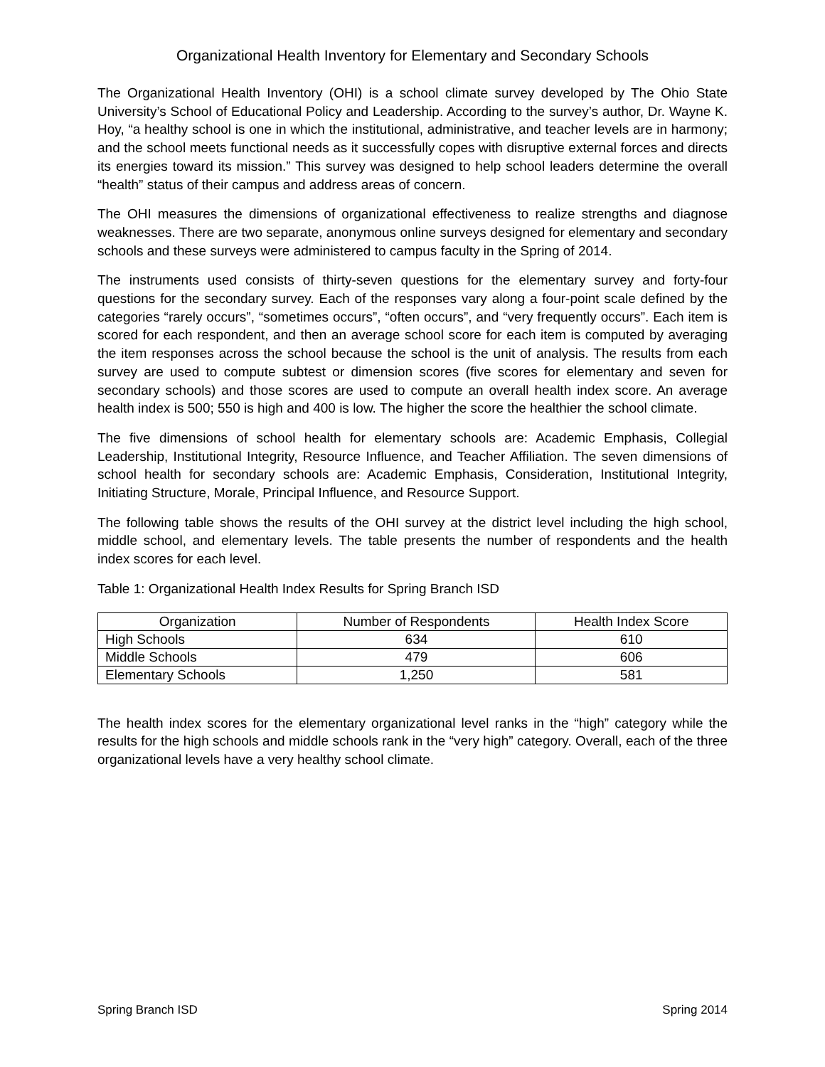Organizational Health Inventory for Elementary and Secondary Schools
The Organizational Health Inventory (OHI) is a school climate survey developed by The Ohio State University’s School of Educational Policy and Leadership. According to the survey’s author, Dr. Wayne K. Hoy, “a healthy school is one in which the institutional, administrative, and teacher levels are in harmony; and the school meets functional needs as it successfully copes with disruptive external forces and directs its energies toward its mission.” This survey was designed to help school leaders determine the overall “health” status of their campus and address areas of concern.
The OHI measures the dimensions of organizational effectiveness to realize strengths and diagnose weaknesses. There are two separate, anonymous online surveys designed for elementary and secondary schools and these surveys were administered to campus faculty in the Spring of 2014.
The instruments used consists of thirty-seven questions for the elementary survey and forty-four questions for the secondary survey. Each of the responses vary along a four-point scale defined by the categories “rarely occurs”, “sometimes occurs”, “often occurs”, and “very frequently occurs”. Each item is scored for each respondent, and then an average school score for each item is computed by averaging the item responses across the school because the school is the unit of analysis. The results from each survey are used to compute subtest or dimension scores (five scores for elementary and seven for secondary schools) and those scores are used to compute an overall health index score. An average health index is 500; 550 is high and 400 is low. The higher the score the healthier the school climate.
The five dimensions of school health for elementary schools are: Academic Emphasis, Collegial Leadership, Institutional Integrity, Resource Influence, and Teacher Affiliation. The seven dimensions of school health for secondary schools are: Academic Emphasis, Consideration, Institutional Integrity, Initiating Structure, Morale, Principal Influence, and Resource Support.
The following table shows the results of the OHI survey at the district level including the high school, middle school, and elementary levels. The table presents the number of respondents and the health index scores for each level.
Table 1: Organizational Health Index Results for Spring Branch ISD
| Organization | Number of Respondents | Health Index Score |
| --- | --- | --- |
| High Schools | 634 | 610 |
| Middle Schools | 479 | 606 |
| Elementary Schools | 1,250 | 581 |
The health index scores for the elementary organizational level ranks in the “high” category while the results for the high schools and middle schools rank in the “very high” category. Overall, each of the three organizational levels have a very healthy school climate.
Spring Branch ISD Spring 2014